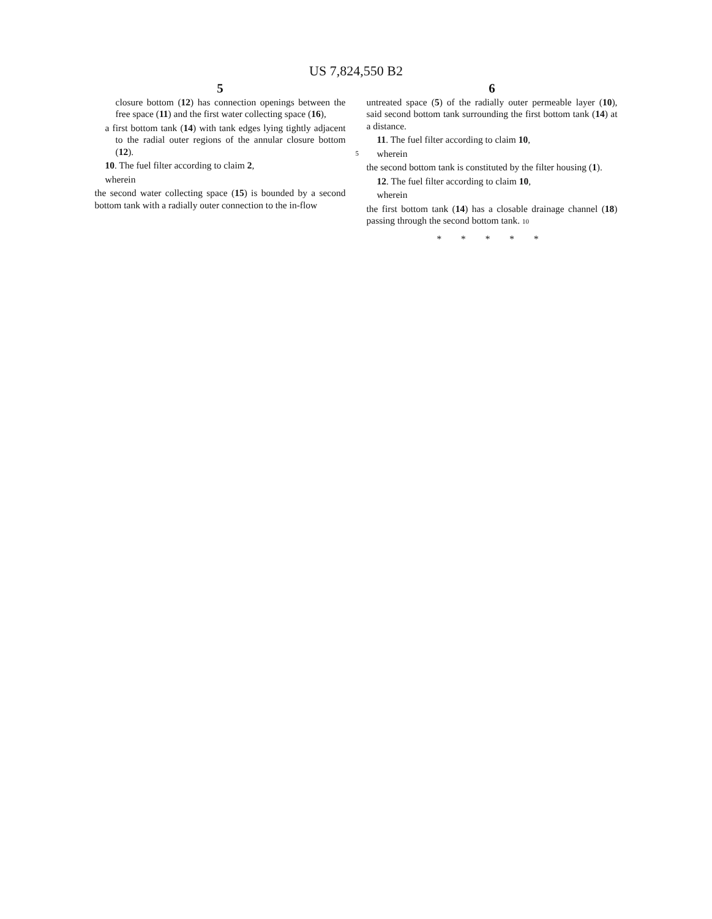US 7,824,550 B2
5
closure bottom (12) has connection openings between the free space (11) and the first water collecting space (16),
a first bottom tank (14) with tank edges lying tightly adjacent to the radial outer regions of the annular closure bottom (12).
10. The fuel filter according to claim 2,
wherein
the second water collecting space (15) is bounded by a second bottom tank with a radially outer connection to the in-flow
6
untreated space (5) of the radially outer permeable layer (10), said second bottom tank surrounding the first bottom tank (14) at a distance.
11. The fuel filter according to claim 10,
wherein 5
the second bottom tank is constituted by the filter housing (1).
12. The fuel filter according to claim 10,
wherein
the first bottom tank (14) has a closable drainage channel (18) passing through the second bottom tank. 10
* * * * *